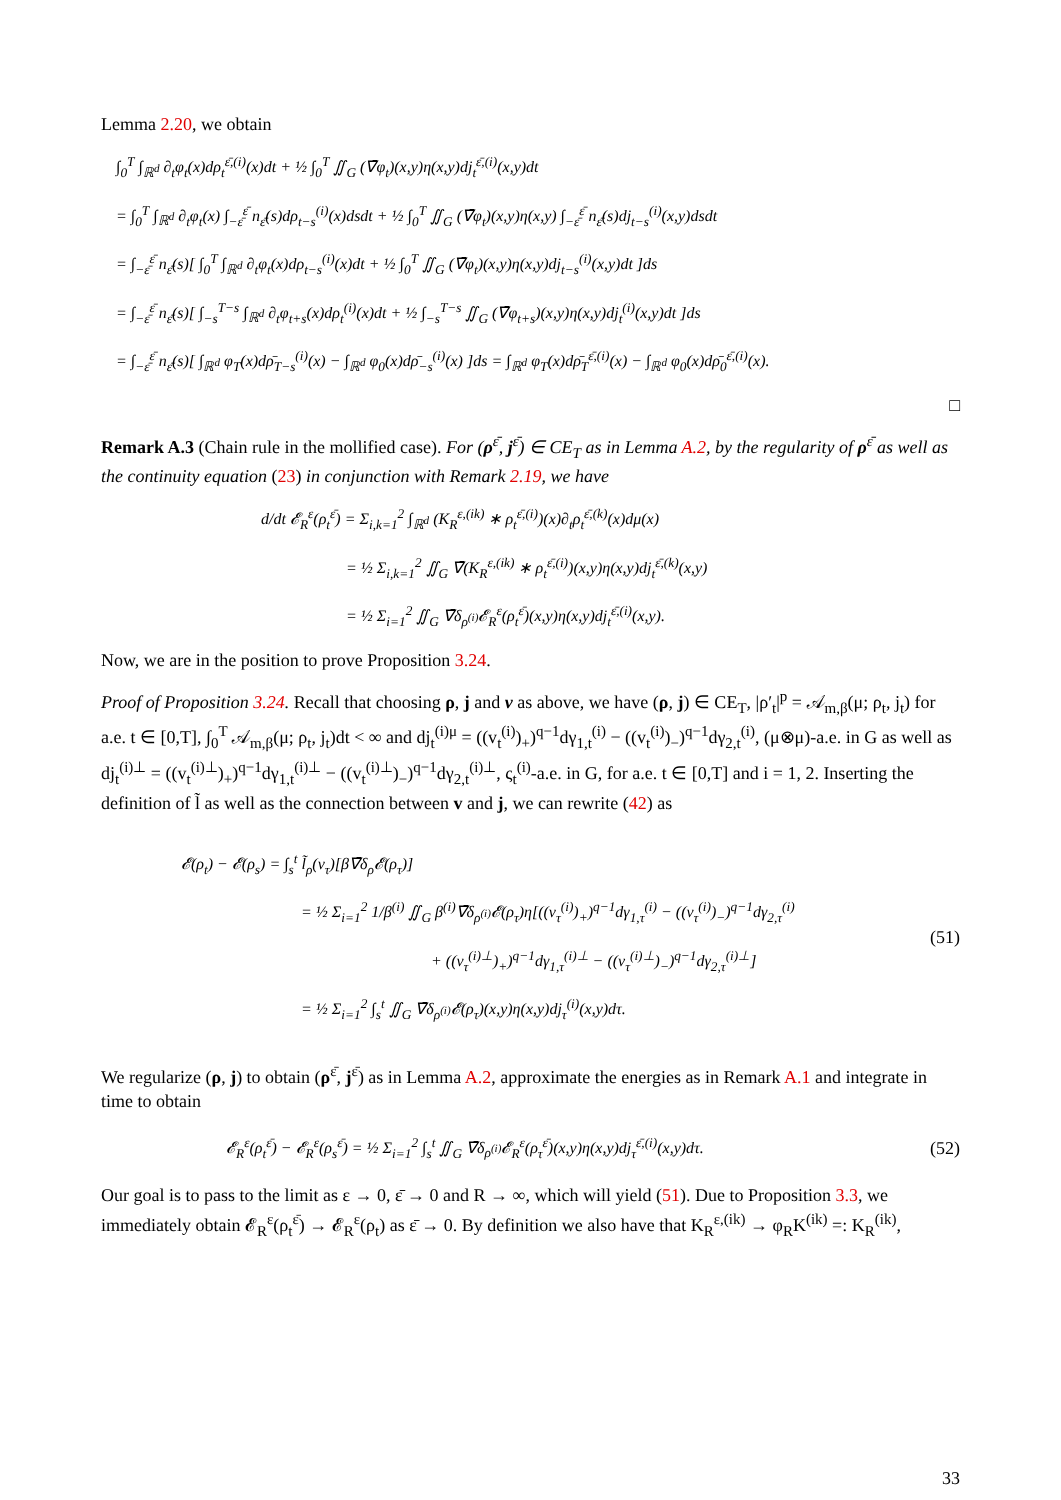Lemma 2.20, we obtain
∫<sub>0</sub><sup>T</sup> ∫<sub>ℝ<sup>d</sup></sub> ∂<sub>t</sub>φ<sub>t</sub>(x)dρ<sub>t</sub><sup>ε̄,(i)</sup>(x)dt + ½ ∫<sub>0</sub><sup>T</sup> ∬<sub>G</sub> (∇̄φ<sub>t</sub>)(x,y)η(x,y)dj<sub>t</sub><sup>ε̄,(i)</sup>(x,y)dt
= ∫<sub>0</sub><sup>T</sup> ∫<sub>ℝ<sup>d</sup></sub> ∂<sub>t</sub>φ<sub>t</sub>(x) ∫<sub>−ε̄</sub><sup>ε̄</sup> n<sub>ε̄</sub>(s)dρ<sub>t−s</sub><sup>(i)</sup>(x)dsdt + ½ ∫<sub>0</sub><sup>T</sup> ∬<sub>G</sub> (∇̄φ<sub>t</sub>)(x,y)η(x,y) ∫<sub>−ε̄</sub><sup>ε̄</sup> n<sub>ε̄</sub>(s)dj<sub>t−s</sub><sup>(i)</sup>(x,y)dsdt
= ∫<sub>−ε̄</sub><sup>ε̄</sup> n<sub>ε̄</sub>(s)[ ∫<sub>0</sub><sup>T</sup> ∫<sub>ℝ<sup>d</sup></sub> ∂<sub>t</sub>φ<sub>t</sub>(x)dρ<sub>t−s</sub><sup>(i)</sup>(x)dt + ½ ∫<sub>0</sub><sup>T</sup> ∬<sub>G</sub> (∇̄φ<sub>t</sub>)(x,y)η(x,y)dj<sub>t−s</sub><sup>(i)</sup>(x,y)dt ]ds
= ∫<sub>−ε̄</sub><sup>ε̄</sup> n<sub>ε̄</sub>(s)[ ∫<sub>−s</sub><sup>T−s</sup> ∫<sub>ℝ<sup>d</sup></sub> ∂<sub>t</sub>φ<sub>t+s</sub>(x)dρ<sub>t</sub><sup>(i)</sup>(x)dt + ½ ∫<sub>−s</sub><sup>T−s</sup> ∬<sub>G</sub> (∇̄φ<sub>t+s</sub>)(x,y)η(x,y)dj<sub>t</sub><sup>(i)</sup>(x,y)dt ]ds
= ∫<sub>−ε̄</sub><sup>ε̄</sup> n<sub>ε̄</sub>(s)[ ∫<sub>ℝ<sup>d</sup></sub> φ<sub>T</sub>(x)dρ̄<sub>T−s</sub><sup>(i)</sup>(x) − ∫<sub>ℝ<sup>d</sup></sub> φ<sub>0</sub>(x)dρ̄<sub>−s</sub><sup>(i)</sup>(x) ]ds = ∫<sub>ℝ<sup>d</sup></sub> φ<sub>T</sub>(x)dρ̄<sub>T</sub><sup>ε̄,(i)</sup>(x) − ∫<sub>ℝ<sup>d</sup></sub> φ<sub>0</sub>(x)dρ̄<sub>0</sub><sup>ε̄,(i)</sup>(x).
□
Remark A.3 (Chain rule in the mollified case). For (ρ<sup>ε̄</sup>, j<sup>ε̄</sup>) ∈ CE<sub>T</sub> as in Lemma A.2, by the regularity of ρ<sup>ε̄</sup> as well as the continuity equation (23) in conjunction with Remark 2.19, we have
d/dt 𝓔<sub>R</sub><sup>ε</sup>(ρ<sub>t</sub><sup>ε̄</sup>) = Σ<sub>i,k=1</sub><sup>2</sup> ∫<sub>ℝ<sup>d</sup></sub> (K<sub>R</sub><sup>ε,(ik)</sup> ∗ ρ<sub>t</sub><sup>ε̄,(i)</sup>)(x)∂<sub>t</sub>ρ<sub>t</sub><sup>ε̄,(k)</sup>(x)dμ(x)
= ½ Σ<sub>i,k=1</sub><sup>2</sup> ∬<sub>G</sub> ∇̄(K<sub>R</sub><sup>ε,(ik)</sup> ∗ ρ<sub>t</sub><sup>ε̄,(i)</sup>)(x,y)η(x,y)dj<sub>t</sub><sup>ε̄,(k)</sup>(x,y)
= ½ Σ<sub>i=1</sub><sup>2</sup> ∬<sub>G</sub> ∇̄δ<sub>ρ<sup>(i)</sup></sub>𝓔<sub>R</sub><sup>ε</sup>(ρ<sub>t</sub><sup>ε̄</sup>)(x,y)η(x,y)dj<sub>t</sub><sup>ε̄,(i)</sup>(x,y).
Now, we are in the position to prove Proposition 3.24.
Proof of Proposition 3.24. Recall that choosing ρ, j and v as above, we have (ρ, j) ∈ CE<sub>T</sub>, |ρ′<sub>t</sub>|<sup>p</sup> = 𝒜<sub>m,β</sub>(μ; ρ<sub>t</sub>, j<sub>t</sub>) for a.e. t ∈ [0,T], ∫<sub>0</sub><sup>T</sup> 𝒜<sub>m,β</sub>(μ; ρ<sub>t</sub>, j<sub>t</sub>)dt < ∞ and dj<sub>t</sub><sup>(i)μ</sup> = ((v<sub>t</sub><sup>(i)</sup>)<sub>+</sub>)<sup>q−1</sup>dγ<sub>1,t</sub><sup>(i)</sup> − ((v<sub>t</sub><sup>(i)</sup>)<sub>−</sub>)<sup>q−1</sup>dγ<sub>2,t</sub><sup>(i)</sup>, (μ⊗μ)-a.e. in G as well as dj<sub>t</sub><sup>(i)⊥</sup> = ((v<sub>t</sub><sup>(i)⊥</sup>)<sub>+</sub>)<sup>q−1</sup>dγ<sub>1,t</sub><sup>(i)⊥</sup> − ((v<sub>t</sub><sup>(i)⊥</sup>)<sub>−</sub>)<sup>q−1</sup>dγ<sub>2,t</sub><sup>(i)⊥</sup>, ς<sub>t</sub><sup>(i)</sup>-a.e. in G, for a.e. t ∈ [0,T] and i = 1, 2. Inserting the definition of l̃ as well as the connection between v and j, we can rewrite (42) as
𝓔(ρ<sub>t</sub>) − 𝓔(ρ<sub>s</sub>) = ∫<sub>s</sub><sup>t</sup> l̃<sub>ρ</sub>(v<sub>τ</sub>)[β∇̄δ<sub>ρ</sub>𝓔(ρ<sub>τ</sub>)]
= ½ Σ<sub>i=1</sub><sup>2</sup> 1/β<sup>(i)</sup> ∬<sub>G</sub> β<sup>(i)</sup>∇̄δ<sub>ρ<sup>(i)</sup></sub>𝓔(ρ<sub>τ</sub>)η[((v<sub>τ</sub><sup>(i)</sup>)<sub>+</sub>)<sup>q−1</sup>dγ<sub>1,τ</sub><sup>(i)</sup> − ((v<sub>τ</sub><sup>(i)</sup>)<sub>−</sub>)<sup>q−1</sup>dγ<sub>2,τ</sub><sup>(i)</sup>
+ ((v<sub>τ</sub><sup>(i)⊥</sup>)<sub>+</sub>)<sup>q−1</sup>dγ<sub>1,τ</sub><sup>(i)⊥</sup> − ((v<sub>τ</sub><sup>(i)⊥</sup>)<sub>−</sub>)<sup>q−1</sup>dγ<sub>2,τ</sub><sup>(i)⊥</sup>]
= ½ Σ<sub>i=1</sub><sup>2</sup> ∫<sub>s</sub><sup>t</sup> ∬<sub>G</sub> ∇̄δ<sub>ρ<sup>(i)</sup></sub>𝓔(ρ<sub>τ</sub>)(x,y)η(x,y)dj<sub>τ</sub><sup>(i)</sup>(x,y)dτ.
(51)
We regularize (ρ, j) to obtain (ρ<sup>ε̄</sup>, j<sup>ε̄</sup>) as in Lemma A.2, approximate the energies as in Remark A.1 and integrate in time to obtain
𝓔<sub>R</sub><sup>ε</sup>(ρ<sub>t</sub><sup>ε̄</sup>) − 𝓔<sub>R</sub><sup>ε</sup>(ρ<sub>s</sub><sup>ε̄</sup>) = ½ Σ<sub>i=1</sub><sup>2</sup> ∫<sub>s</sub><sup>t</sup> ∬<sub>G</sub> ∇̄δ<sub>ρ<sup>(i)</sup></sub>𝓔<sub>R</sub><sup>ε</sup>(ρ<sub>τ</sub><sup>ε̄</sup>)(x,y)η(x,y)dj<sub>τ</sub><sup>ε̄,(i)</sup>(x,y)dτ.
(52)
Our goal is to pass to the limit as ε → 0, ε̄ → 0 and R → ∞, which will yield (51). Due to Proposition 3.3, we immediately obtain 𝓔<sub>R</sub><sup>ε</sup>(ρ<sub>t</sub><sup>ε̄</sup>) → 𝓔<sub>R</sub><sup>ε</sup>(ρ<sub>t</sub>) as ε̄ → 0. By definition we also have that K<sub>R</sub><sup>ε,(ik)</sup> → φ<sub>R</sub>K<sup>(ik)</sup> =: K<sub>R</sub><sup>(ik)</sup>,
33